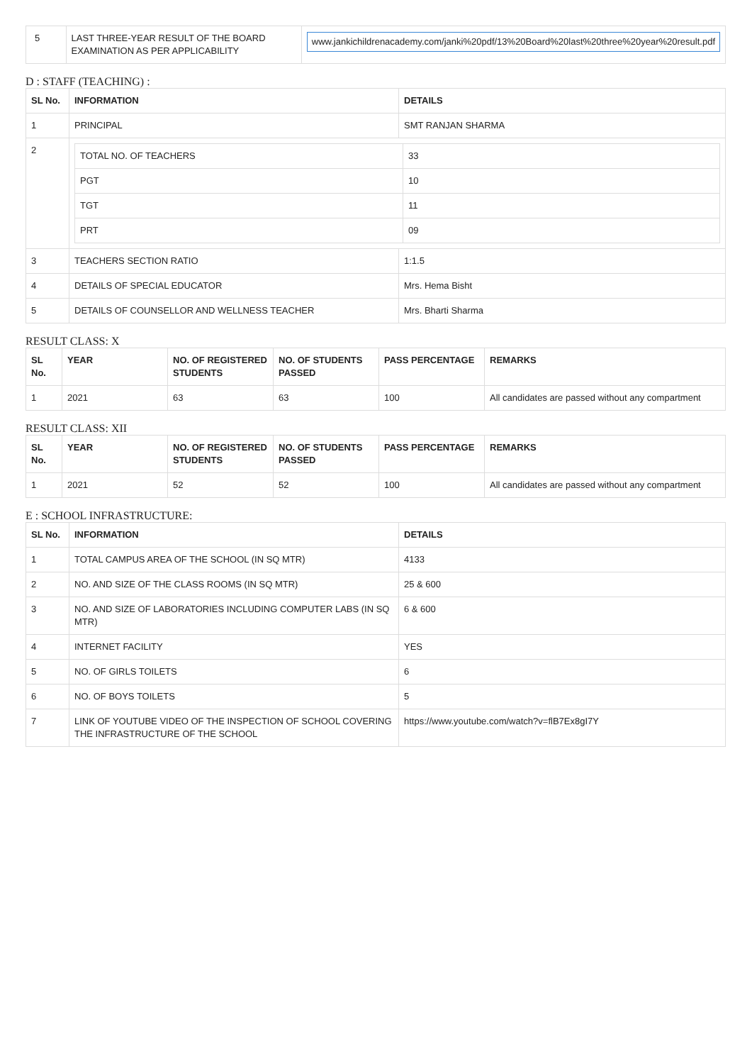| 5 | LAST THREE-YEAR RESULT OF THE BOARD EXAMINATION AS PER APPLICABILITY | www.jankichildrenacademy.com/janki%20pdf/13%20Board%20last%20three%20year%20result.pdf |
D : STAFF (TEACHING) :
| SL No. | INFORMATION | DETAILS |
| --- | --- | --- |
| 1 | PRINCIPAL | SMT RANJAN SHARMA |
| 2 | / TOTAL NO. OF TEACHERS / 33 / / PGT / 10 / / TGT / 11 / / PRT / 09 / | |
| 3 | TEACHERS SECTION RATIO | 1:1.5 |
| 4 | DETAILS OF SPECIAL EDUCATOR | Mrs. Hema Bisht |
| 5 | DETAILS OF COUNSELLOR AND WELLNESS TEACHER | Mrs. Bharti Sharma |
RESULT CLASS: X
| SL No. | YEAR | NO. OF REGISTERED STUDENTS | NO. OF STUDENTS PASSED | PASS PERCENTAGE | REMARKS |
| --- | --- | --- | --- | --- | --- |
| 1 | 2021 | 63 | 63 | 100 | All candidates are passed without any compartment |
RESULT CLASS: XII
| SL No. | YEAR | NO. OF REGISTERED STUDENTS | NO. OF STUDENTS PASSED | PASS PERCENTAGE | REMARKS |
| --- | --- | --- | --- | --- | --- |
| 1 | 2021 | 52 | 52 | 100 | All candidates are passed without any compartment |
E : SCHOOL INFRASTRUCTURE:
| SL No. | INFORMATION | DETAILS |
| --- | --- | --- |
| 1 | TOTAL CAMPUS AREA OF THE SCHOOL (IN SQ MTR) | 4133 |
| 2 | NO. AND SIZE OF THE CLASS ROOMS (IN SQ MTR) | 25 & 600 |
| 3 | NO. AND SIZE OF LABORATORIES INCLUDING COMPUTER LABS (IN SQ MTR) | 6 & 600 |
| 4 | INTERNET FACILITY | YES |
| 5 | NO. OF GIRLS TOILETS | 6 |
| 6 | NO. OF BOYS TOILETS | 5 |
| 7 | LINK OF YOUTUBE VIDEO OF THE INSPECTION OF SCHOOL COVERING THE INFRASTRUCTURE OF THE SCHOOL | https://www.youtube.com/watch?v=flB7Ex8gI7Y |